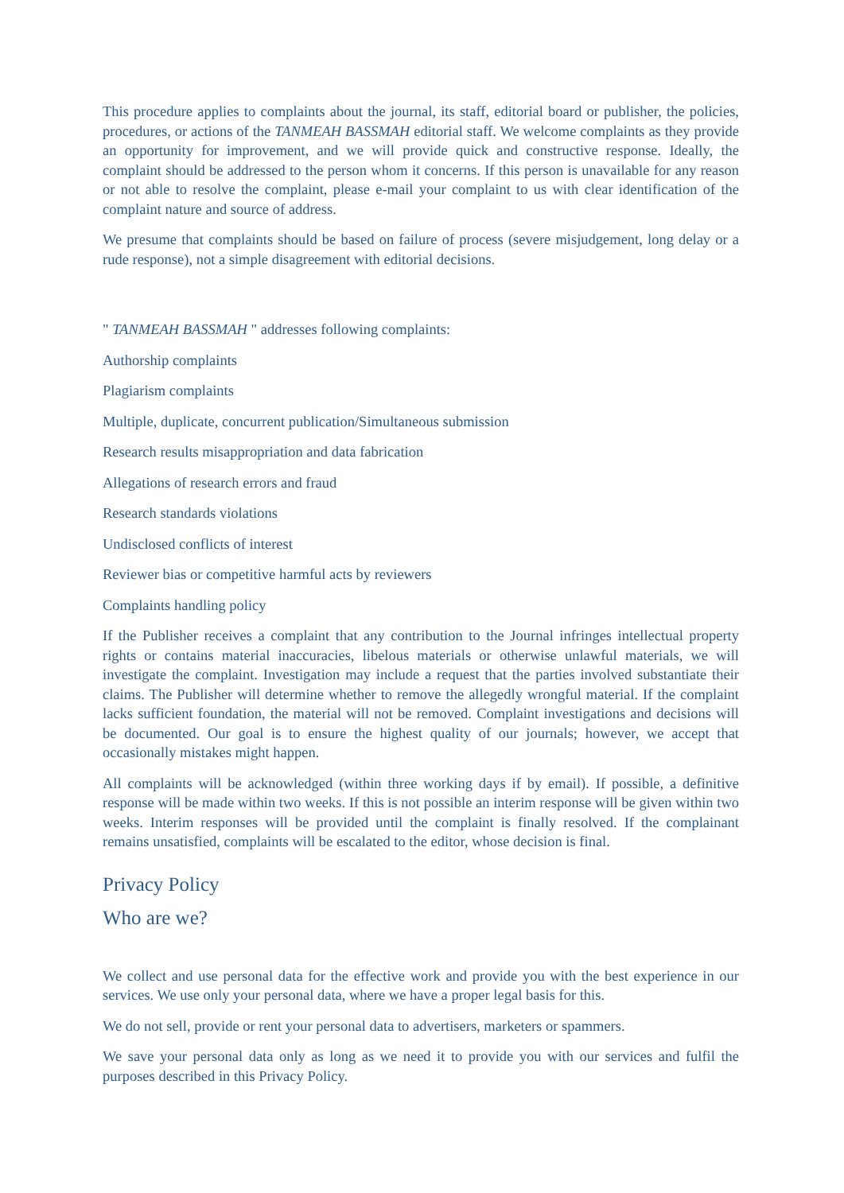This procedure applies to complaints about the journal, its staff, editorial board or publisher, the policies, procedures, or actions of the TANMEAH BASSMAH editorial staff. We welcome complaints as they provide an opportunity for improvement, and we will provide quick and constructive response. Ideally, the complaint should be addressed to the person whom it concerns. If this person is unavailable for any reason or not able to resolve the complaint, please e-mail your complaint to us with clear identification of the complaint nature and source of address.
We presume that complaints should be based on failure of process (severe misjudgement, long delay or a rude response), not a simple disagreement with editorial decisions.
" TANMEAH BASSMAH " addresses following complaints:
Authorship complaints
Plagiarism complaints
Multiple, duplicate, concurrent publication/Simultaneous submission
Research results misappropriation and data fabrication
Allegations of research errors and fraud
Research standards violations
Undisclosed conflicts of interest
Reviewer bias or competitive harmful acts by reviewers
Complaints handling policy
If the Publisher receives a complaint that any contribution to the Journal infringes intellectual property rights or contains material inaccuracies, libelous materials or otherwise unlawful materials, we will investigate the complaint. Investigation may include a request that the parties involved substantiate their claims. The Publisher will determine whether to remove the allegedly wrongful material. If the complaint lacks sufficient foundation, the material will not be removed. Complaint investigations and decisions will be documented. Our goal is to ensure the highest quality of our journals; however, we accept that occasionally mistakes might happen.
All complaints will be acknowledged (within three working days if by email). If possible, a definitive response will be made within two weeks. If this is not possible an interim response will be given within two weeks. Interim responses will be provided until the complaint is finally resolved. If the complainant remains unsatisfied, complaints will be escalated to the editor, whose decision is final.
Privacy Policy
Who are we?
We collect and use personal data for the effective work and provide you with the best experience in our services. We use only your personal data, where we have a proper legal basis for this.
We do not sell, provide or rent your personal data to advertisers, marketers or spammers.
We save your personal data only as long as we need it to provide you with our services and fulfil the purposes described in this Privacy Policy.